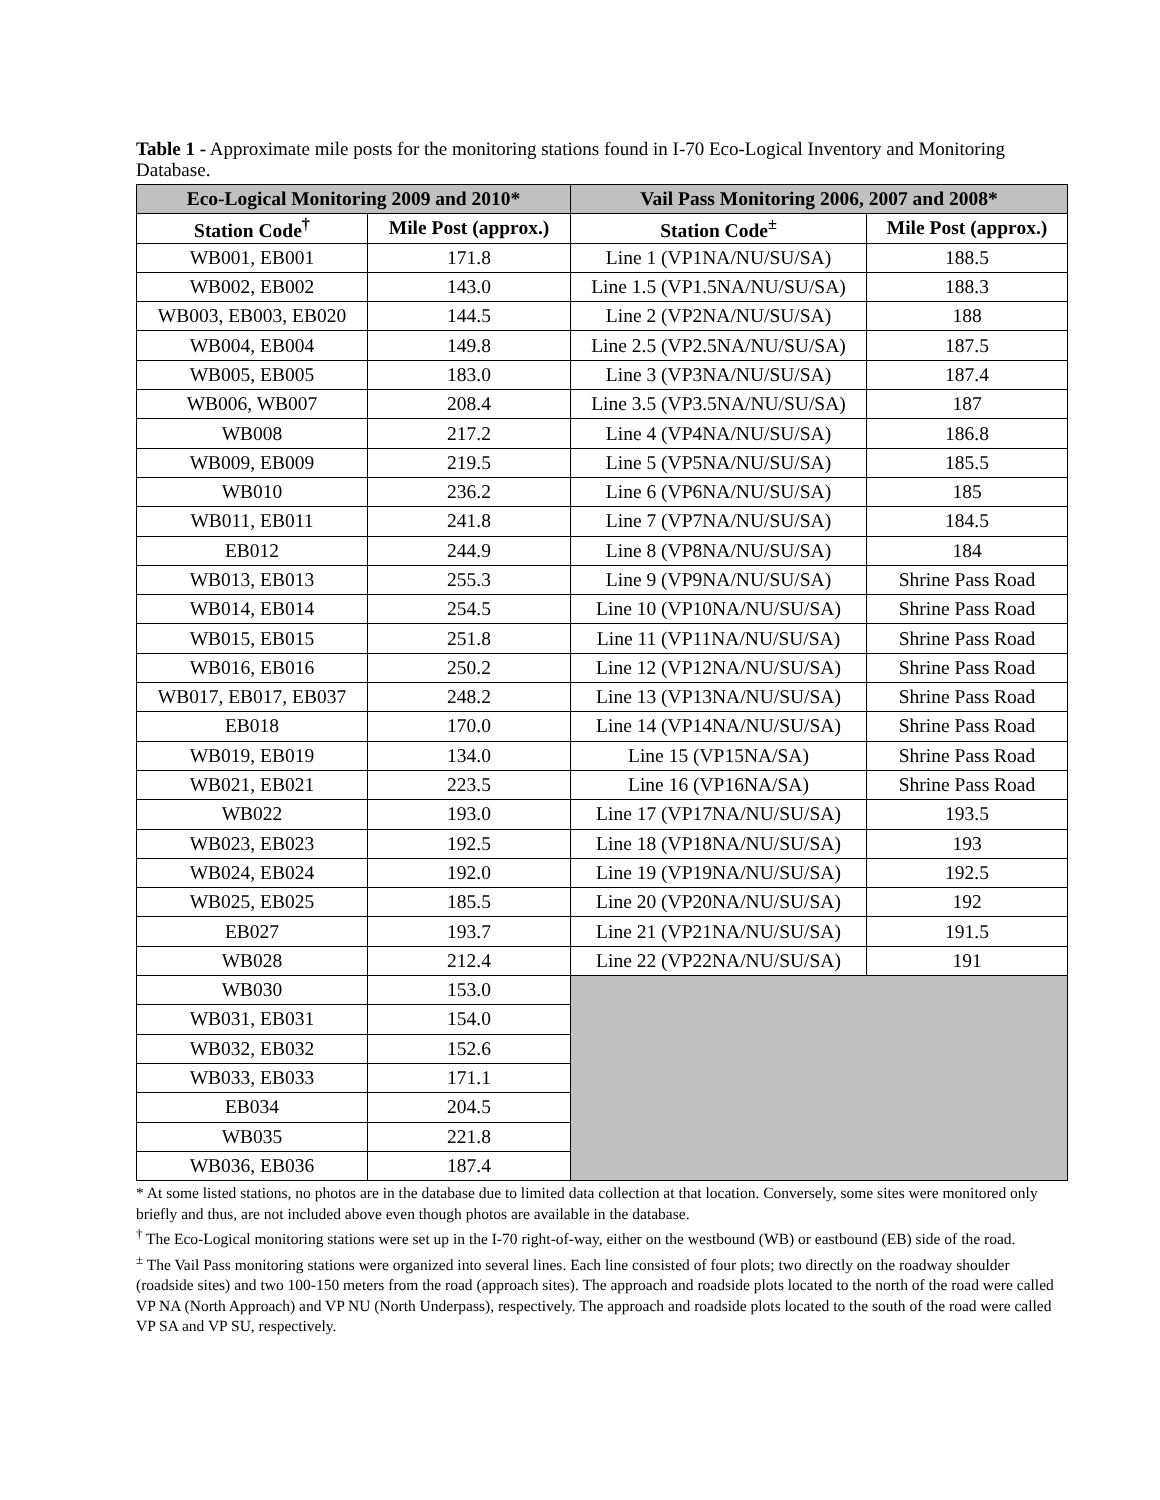Table 1 - Approximate mile posts for the monitoring stations found in I-70 Eco-Logical Inventory and Monitoring Database.
| Eco-Logical Monitoring 2009 and 2010* | | Vail Pass Monitoring 2006, 2007 and 2008* | |
| --- | --- | --- | --- |
| Station Code<sup>†</sup> | Mile Post (approx.) | Station Code<sup>±</sup> | Mile Post (approx.) |
| WB001, EB001 | 171.8 | Line 1 (VP1NA/NU/SU/SA) | 188.5 |
| WB002, EB002 | 143.0 | Line 1.5 (VP1.5NA/NU/SU/SA) | 188.3 |
| WB003, EB003, EB020 | 144.5 | Line 2 (VP2NA/NU/SU/SA) | 188 |
| WB004, EB004 | 149.8 | Line 2.5 (VP2.5NA/NU/SU/SA) | 187.5 |
| WB005, EB005 | 183.0 | Line 3 (VP3NA/NU/SU/SA) | 187.4 |
| WB006, WB007 | 208.4 | Line 3.5 (VP3.5NA/NU/SU/SA) | 187 |
| WB008 | 217.2 | Line 4 (VP4NA/NU/SU/SA) | 186.8 |
| WB009, EB009 | 219.5 | Line 5 (VP5NA/NU/SU/SA) | 185.5 |
| WB010 | 236.2 | Line 6 (VP6NA/NU/SU/SA) | 185 |
| WB011, EB011 | 241.8 | Line 7 (VP7NA/NU/SU/SA) | 184.5 |
| EB012 | 244.9 | Line 8 (VP8NA/NU/SU/SA) | 184 |
| WB013, EB013 | 255.3 | Line 9 (VP9NA/NU/SU/SA) | Shrine Pass Road |
| WB014, EB014 | 254.5 | Line 10 (VP10NA/NU/SU/SA) | Shrine Pass Road |
| WB015, EB015 | 251.8 | Line 11 (VP11NA/NU/SU/SA) | Shrine Pass Road |
| WB016, EB016 | 250.2 | Line 12 (VP12NA/NU/SU/SA) | Shrine Pass Road |
| WB017, EB017, EB037 | 248.2 | Line 13 (VP13NA/NU/SU/SA) | Shrine Pass Road |
| EB018 | 170.0 | Line 14 (VP14NA/NU/SU/SA) | Shrine Pass Road |
| WB019, EB019 | 134.0 | Line 15 (VP15NA/SA) | Shrine Pass Road |
| WB021, EB021 | 223.5 | Line 16 (VP16NA/SA) | Shrine Pass Road |
| WB022 | 193.0 | Line 17 (VP17NA/NU/SU/SA) | 193.5 |
| WB023, EB023 | 192.5 | Line 18 (VP18NA/NU/SU/SA) | 193 |
| WB024, EB024 | 192.0 | Line 19 (VP19NA/NU/SU/SA) | 192.5 |
| WB025, EB025 | 185.5 | Line 20 (VP20NA/NU/SU/SA) | 192 |
| EB027 | 193.7 | Line 21 (VP21NA/NU/SU/SA) | 191.5 |
| WB028 | 212.4 | Line 22 (VP22NA/NU/SU/SA) | 191 |
| WB030 | 153.0 | | |
| WB031, EB031 | 154.0 | | |
| WB032, EB032 | 152.6 | | |
| WB033, EB033 | 171.1 | | |
| EB034 | 204.5 | | |
| WB035 | 221.8 | | |
| WB036, EB036 | 187.4 | | |
* At some listed stations, no photos are in the database due to limited data collection at that location. Conversely, some sites were monitored only briefly and thus, are not included above even though photos are available in the database.
<sup>†</sup> The Eco-Logical monitoring stations were set up in the I-70 right-of-way, either on the westbound (WB) or eastbound (EB) side of the road.
<sup>±</sup> The Vail Pass monitoring stations were organized into several lines. Each line consisted of four plots; two directly on the roadway shoulder (roadside sites) and two 100-150 meters from the road (approach sites). The approach and roadside plots located to the north of the road were called VP NA (North Approach) and VP NU (North Underpass), respectively. The approach and roadside plots located to the south of the road were called VP SA and VP SU, respectively.